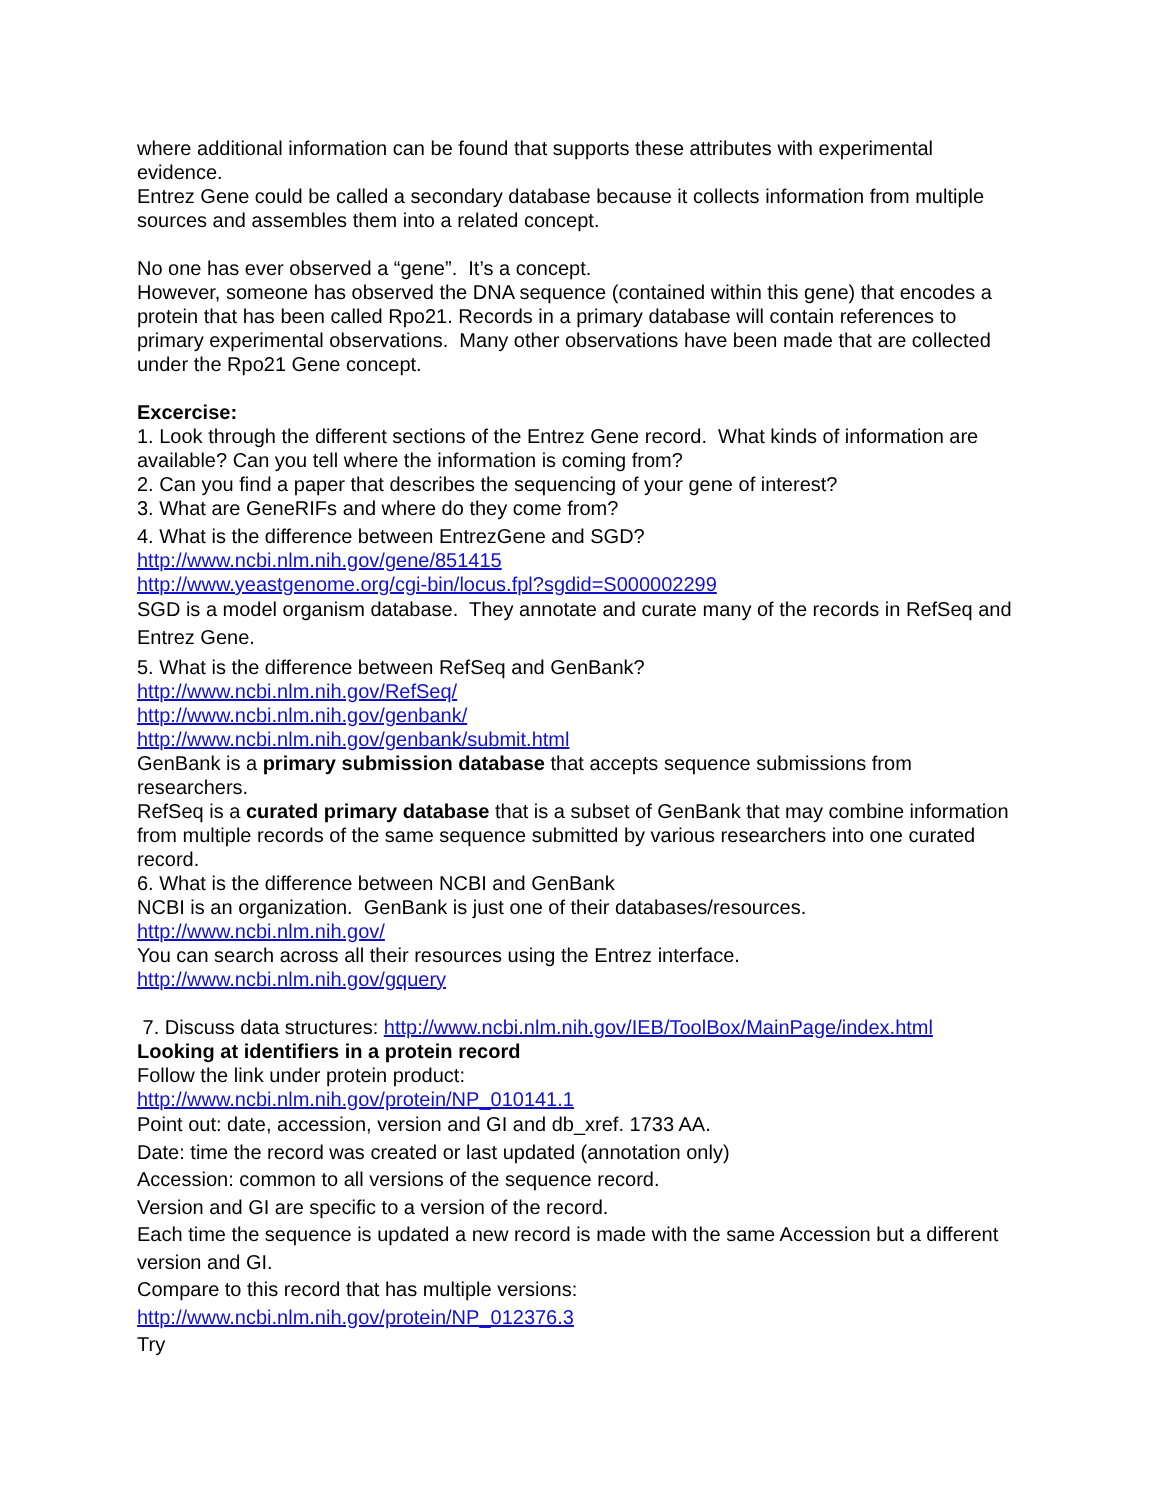where additional information can be found that supports these attributes with experimental evidence.
Entrez Gene could be called a secondary database because it collects information from multiple sources and assembles them into a related concept.
No one has ever observed a “gene”. It’s a concept.
However, someone has observed the DNA sequence (contained within this gene) that encodes a protein that has been called Rpo21. Records in a primary database will contain references to primary experimental observations. Many other observations have been made that are collected under the Rpo21 Gene concept.
Excercise:
1. Look through the different sections of the Entrez Gene record. What kinds of information are available? Can you tell where the information is coming from?
2. Can you find a paper that describes the sequencing of your gene of interest?
3. What are GeneRIFs and where do they come from?
4. What is the difference between EntrezGene and SGD?
http://www.ncbi.nlm.nih.gov/gene/851415
http://www.yeastgenome.org/cgi-bin/locus.fpl?sgdid=S000002299
SGD is a model organism database. They annotate and curate many of the records in RefSeq and Entrez Gene.
5. What is the difference between RefSeq and GenBank?
http://www.ncbi.nlm.nih.gov/RefSeq/
http://www.ncbi.nlm.nih.gov/genbank/
http://www.ncbi.nlm.nih.gov/genbank/submit.html
GenBank is a primary submission database that accepts sequence submissions from researchers.
RefSeq is a curated primary database that is a subset of GenBank that may combine information from multiple records of the same sequence submitted by various researchers into one curated record.
6. What is the difference between NCBI and GenBank
NCBI is an organization. GenBank is just one of their databases/resources.
http://www.ncbi.nlm.nih.gov/
You can search across all their resources using the Entrez interface.
http://www.ncbi.nlm.nih.gov/gquery
7. Discuss data structures: http://www.ncbi.nlm.nih.gov/IEB/ToolBox/MainPage/index.html
Looking at identifiers in a protein record
Follow the link under protein product:
http://www.ncbi.nlm.nih.gov/protein/NP_010141.1
Point out: date, accession, version and GI and db_xref. 1733 AA.
Date: time the record was created or last updated (annotation only)
Accession: common to all versions of the sequence record.
Version and GI are specific to a version of the record.
Each time the sequence is updated a new record is made with the same Accession but a different version and GI.
Compare to this record that has multiple versions:
http://www.ncbi.nlm.nih.gov/protein/NP_012376.3
Try